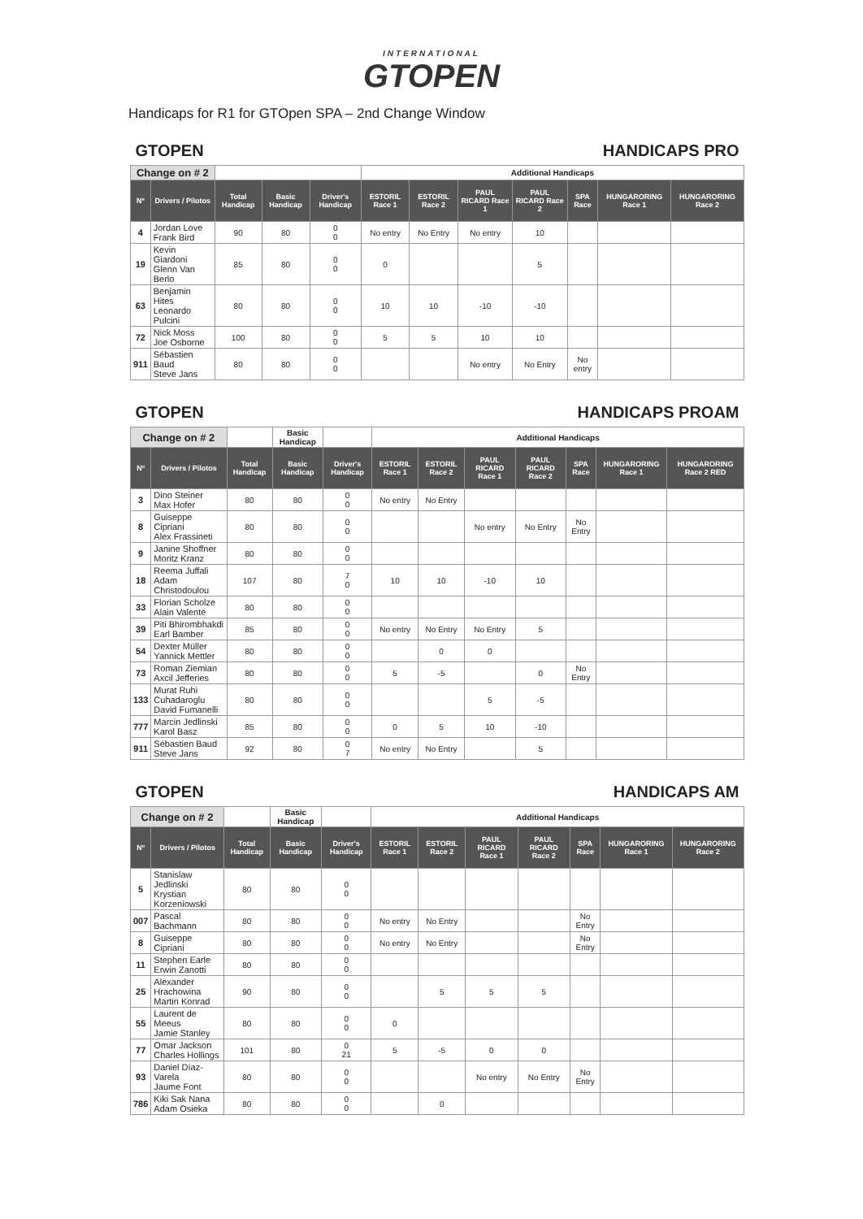INTERNATIONAL
GTOPEN
Handicaps for R1 for GTOpen SPA – 2nd Change Window
| GTOPEN | | HANDICAPS PRO | | | | | | | | | |
| Change on # 2 | | | | | Additional Handicaps | | | | | | |
| Nº | Drivers / Pilotos | Total Handicap | Basic Handicap | Driver's Handicap | ESTORIL Race 1 | ESTORIL Race 2 | PAUL RICARD Race 1 | PAUL RICARD Race 2 | SPA Race | HUNGARORING Race 1 | HUNGARORING Race 2 |
| 4 | Jordan Love Frank Bird | 90 | 80 | 0 0 | No entry | No Entry | No entry | 10 | | | |
| 19 | Kevin Giardoni Glenn Van Berlo | 85 | 80 | 0 0 | 0 | | | 5 | | | |
| 63 | Benjamin Hites Leonardo Pulcini | 80 | 80 | 0 0 | 10 | 10 | -10 | -10 | | | |
| 72 | Nick Moss Joe Osborne | 100 | 80 | 0 0 | 5 | 5 | 10 | 10 | | | |
| 911 | Sébastien Baud Steve Jans | 80 | 80 | 0 0 | | | No entry | No Entry | No entry | | |
| GTOPEN | | HANDICAPS PROAM | | | | | | | | | |
| Change on # 2 | | | Basic Handicap | | Additional Handicaps | | | | | | |
| Nº | Drivers / Pilotos | Total Handicap | Basic Handicap | Driver's Handicap | ESTORIL Race 1 | ESTORIL Race 2 | PAUL RICARD Race 1 | PAUL RICARD Race 2 | SPA Race | HUNGARORING Race 1 | HUNGARORING Race 2 RED |
| 3 | Dino Steiner Max Hofer | 80 | 80 | 0 0 | No entry | No Entry | | | | | |
| 8 | Guiseppe Cipriani Alex Frassineti | 80 | 80 | 0 0 | | | No entry | No Entry | No Entry | | |
| 9 | Janine Shoffner Moritz Kranz | 80 | 80 | 0 0 | | | | | | | |
| 18 | Reema Juffali Adam Christodoulou | 107 | 80 | 7 0 | 10 | 10 | -10 | 10 | | | |
| 33 | Florian Scholze Alain Valente | 80 | 80 | 0 0 | | | | | | | |
| 39 | Piti Bhirombhakdi Earl Bamber | 85 | 80 | 0 0 | No entry | No Entry | No Entry | 5 | | | |
| 54 | Dexter Müller Yannick Mettler | 80 | 80 | 0 0 | | 0 | 0 | | | | |
| 73 | Roman Ziemian Axcil Jefferies | 80 | 80 | 0 0 | 5 | -5 | | 0 | No Entry | | |
| 133 | Murat Ruhi Cuhadaroglu David Fumanelli | 80 | 80 | 0 0 | | | 5 | -5 | | | |
| 777 | Marcin Jedlinski Karol Basz | 85 | 80 | 0 0 | 0 | 5 | 10 | -10 | | | |
| 911 | Sébastien Baud Steve Jans | 92 | 80 | 0 7 | No entry | No Entry | | 5 | | | |
| GTOPEN | | HANDICAPS AM | | | | | | | | | |
| Change on # 2 | | | Basic Handicap | | Additional Handicaps | | | | | | |
| Nº | Drivers / Pilotos | Total Handicap | Basic Handicap | Driver's Handicap | ESTORIL Race 1 | ESTORIL Race 2 | PAUL RICARD Race 1 | PAUL RICARD Race 2 | SPA Race | HUNGARORING Race 1 | HUNGARORING Race 2 |
| 5 | Stanislaw Jedlinski Krystian Korzeniowski | 80 | 80 | 0 0 | | | | | | | |
| 007 | Pascal Bachmann | 80 | 80 | 0 0 | No entry | No Entry | | | No Entry | | |
| 8 | Guiseppe Cipriani | 80 | 80 | 0 0 | No entry | No Entry | | | No Entry | | |
| 11 | Stephen Earle Erwin Zanotti | 80 | 80 | 0 0 | | | | | | | |
| 25 | Alexander Hrachowina Martin Konrad | 90 | 80 | 0 0 | | 5 | 5 | 5 | | | |
| 55 | Laurent de Meeus Jamie Stanley | 80 | 80 | 0 0 | 0 | | | | | | |
| 77 | Omar Jackson Charles Hollings | 101 | 80 | 0 21 | 5 | -5 | 0 | 0 | | | |
| 93 | Daniel Díaz-Varela Jaume Font | 80 | 80 | 0 0 | | | No entry | No Entry | No Entry | | |
| 786 | Kiki Sak Nana Adam Osieka | 80 | 80 | 0 0 | | 0 | | | | | |